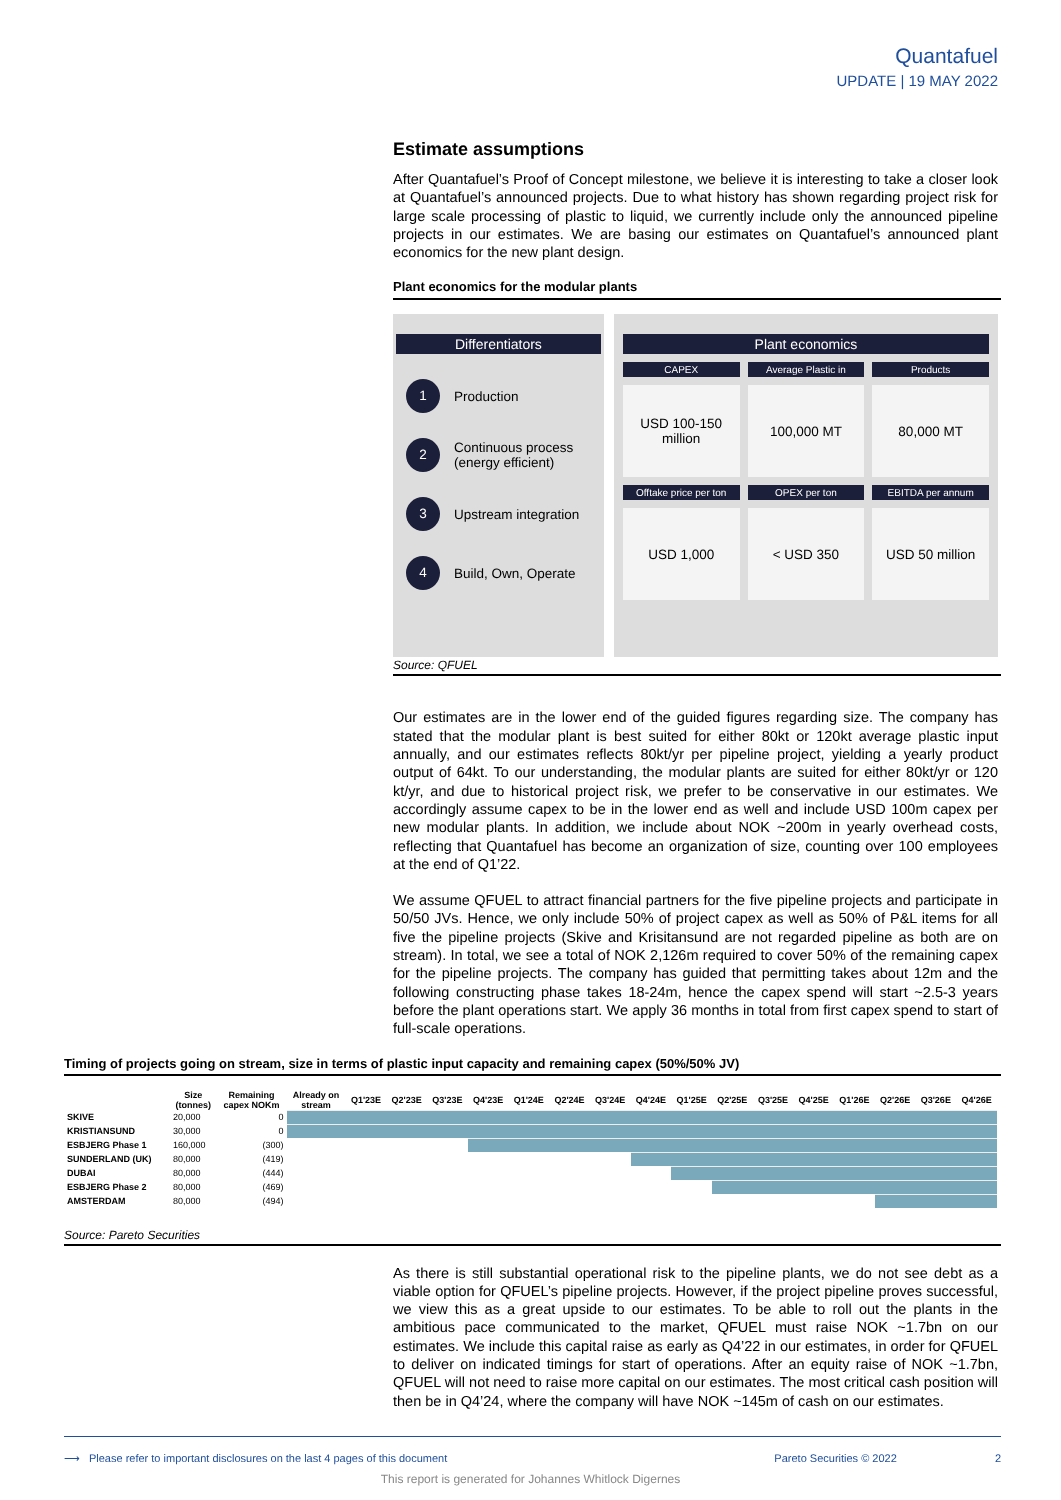Quantafuel
UPDATE | 19 MAY 2022
Estimate assumptions
After Quantafuel’s Proof of Concept milestone, we believe it is interesting to take a closer look at Quantafuel’s announced projects. Due to what history has shown regarding project risk for large scale processing of plastic to liquid, we currently include only the announced pipeline projects in our estimates. We are basing our estimates on Quantafuel’s announced plant economics for the new plant design.
Plant economics for the modular plants
Differentiators
1 Production
2 Continuous process (energy efficient)
3 Upstream integration
4 Build, Own, Operate
Plant economics
CAPEX
Average Plastic in
Products
USD 100-150
million
100,000 MT
80,000 MT
Offtake price per ton
OPEX per ton
EBITDA per annum
USD 1,000
< USD 350
USD 50 million
Source: QFUEL
Our estimates are in the lower end of the guided figures regarding size. The company has stated that the modular plant is best suited for either 80kt or 120kt average plastic input annually, and our estimates reflects 80kt/yr per pipeline project, yielding a yearly product output of 64kt. To our understanding, the modular plants are suited for either 80kt/yr or 120 kt/yr, and due to historical project risk, we prefer to be conservative in our estimates. We accordingly assume capex to be in the lower end as well and include USD 100m capex per new modular plants. In addition, we include about NOK ~200m in yearly overhead costs, reflecting that Quantafuel has become an organization of size, counting over 100 employees at the end of Q1’22.
We assume QFUEL to attract financial partners for the five pipeline projects and participate in 50/50 JVs. Hence, we only include 50% of project capex as well as 50% of P&L items for all five the pipeline projects (Skive and Krisitansund are not regarded pipeline as both are on stream). In total, we see a total of NOK 2,126m required to cover 50% of the remaining capex for the pipeline projects. The company has guided that permitting takes about 12m and the following constructing phase takes 18-24m, hence the capex spend will start ~2.5-3 years before the plant operations start. We apply 36 months in total from first capex spend to start of full-scale operations.
Timing of projects going on stream, size in terms of plastic input capacity and remaining capex (50%/50% JV)
| | Size (tonnes) | Remaining capex NOKm | Already on stream | Q1'23E | Q2'23E | Q3'23E | Q4'23E | Q1'24E | Q2'24E | Q3'24E | Q4'24E | Q1'25E | Q2'25E | Q3'25E | Q4'25E | Q1'26E | Q2'26E | Q3'26E | Q4'26E |
| --- | --- | --- | --- | --- | --- | --- | --- | --- | --- | --- | --- | --- | --- | --- | --- | --- | --- | --- | --- |
| SKIVE | 20,000 | 0 | | | | | | | | | | | | | | | | | |
| KRISTIANSUND | 30,000 | 0 | | | | | | | | | | | | | | | | | |
| ESBJERG Phase 1 | 160,000 | (300) | | | | | | | | | | | | | | | | | |
| SUNDERLAND (UK) | 80,000 | (419) | | | | | | | | | | | | | | | | | |
| DUBAI | 80,000 | (444) | | | | | | | | | | | | | | | | | |
| ESBJERG Phase 2 | 80,000 | (469) | | | | | | | | | | | | | | | | | |
| AMSTERDAM | 80,000 | (494) | | | | | | | | | | | | | | | | | |
Source: Pareto Securities
As there is still substantial operational risk to the pipeline plants, we do not see debt as a viable option for QFUEL’s pipeline projects. However, if the project pipeline proves successful, we view this as a great upside to our estimates. To be able to roll out the plants in the ambitious pace communicated to the market, QFUEL must raise NOK ~1.7bn on our estimates. We include this capital raise as early as Q4’22 in our estimates, in order for QFUEL to deliver on indicated timings for start of operations. After an equity raise of NOK ~1.7bn, QFUEL will not need to raise more capital on our estimates. The most critical cash position will then be in Q4’24, where the company will have NOK ~145m of cash on our estimates.
⟶ Please refer to important disclosures on the last 4 pages of this document Pareto Securities © 2022 2
This report is generated for Johannes Whitlock Digernes